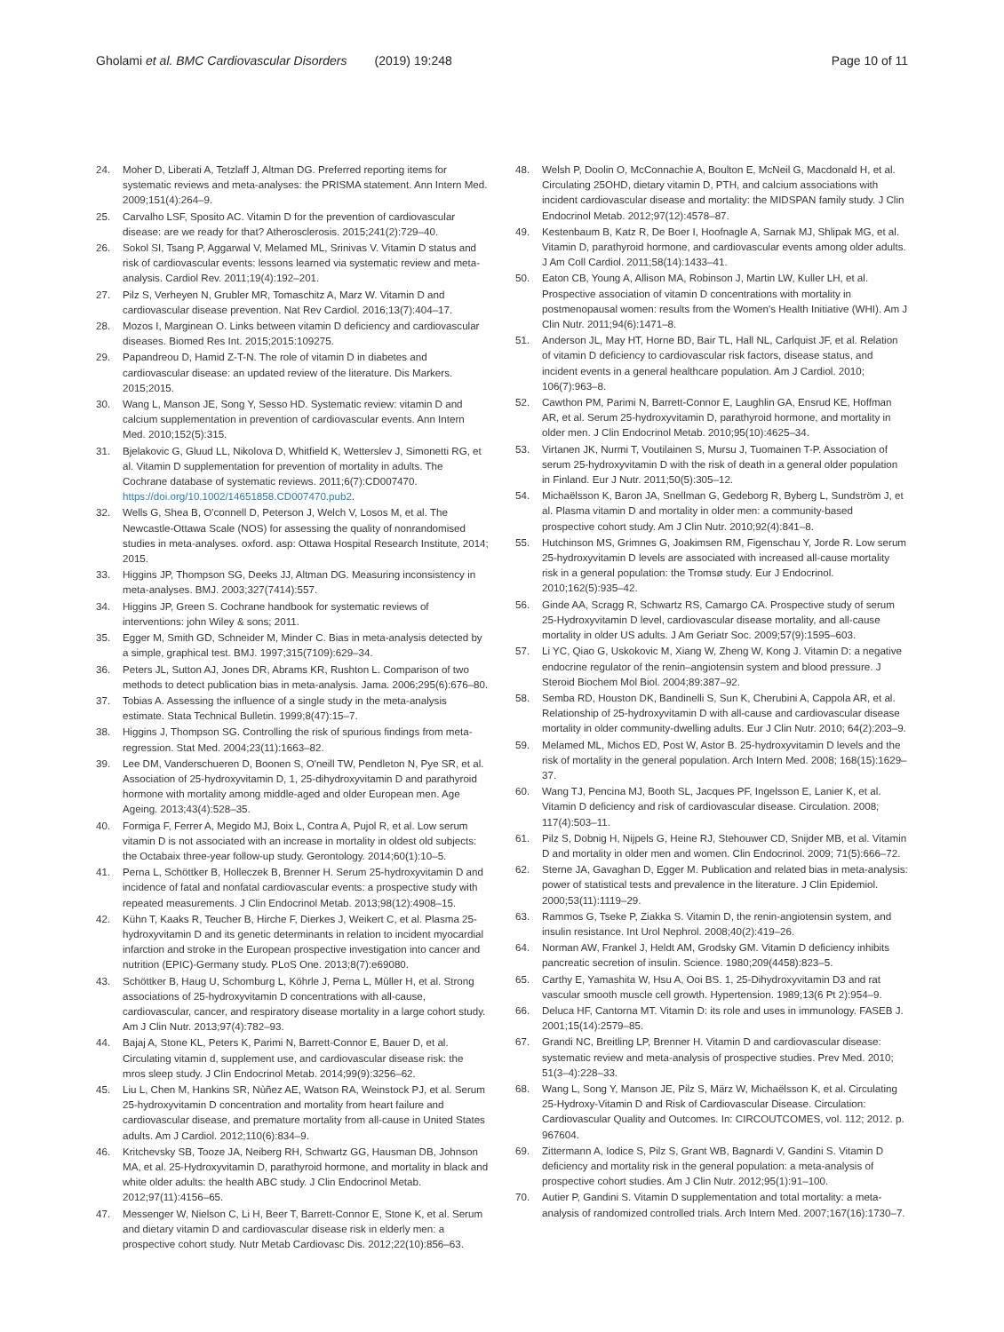Gholami et al. BMC Cardiovascular Disorders (2019) 19:248
Page 10 of 11
24. Moher D, Liberati A, Tetzlaff J, Altman DG. Preferred reporting items for systematic reviews and meta-analyses: the PRISMA statement. Ann Intern Med. 2009;151(4):264–9.
25. Carvalho LSF, Sposito AC. Vitamin D for the prevention of cardiovascular disease: are we ready for that? Atherosclerosis. 2015;241(2):729–40.
26. Sokol SI, Tsang P, Aggarwal V, Melamed ML, Srinivas V. Vitamin D status and risk of cardiovascular events: lessons learned via systematic review and meta-analysis. Cardiol Rev. 2011;19(4):192–201.
27. Pilz S, Verheyen N, Grubler MR, Tomaschitz A, Marz W. Vitamin D and cardiovascular disease prevention. Nat Rev Cardiol. 2016;13(7):404–17.
28. Mozos I, Marginean O. Links between vitamin D deficiency and cardiovascular diseases. Biomed Res Int. 2015;2015:109275.
29. Papandreou D, Hamid Z-T-N. The role of vitamin D in diabetes and cardiovascular disease: an updated review of the literature. Dis Markers. 2015;2015.
30. Wang L, Manson JE, Song Y, Sesso HD. Systematic review: vitamin D and calcium supplementation in prevention of cardiovascular events. Ann Intern Med. 2010;152(5):315.
31. Bjelakovic G, Gluud LL, Nikolova D, Whitfield K, Wetterslev J, Simonetti RG, et al. Vitamin D supplementation for prevention of mortality in adults. The Cochrane database of systematic reviews. 2011;6(7):CD007470. https://doi.org/10.1002/14651858.CD007470.pub2.
32. Wells G, Shea B, O'connell D, Peterson J, Welch V, Losos M, et al. The Newcastle-Ottawa Scale (NOS) for assessing the quality of nonrandomised studies in meta-analyses. oxford. asp: Ottawa Hospital Research Institute, 2014; 2015.
33. Higgins JP, Thompson SG, Deeks JJ, Altman DG. Measuring inconsistency in meta-analyses. BMJ. 2003;327(7414):557.
34. Higgins JP, Green S. Cochrane handbook for systematic reviews of interventions: john Wiley & sons; 2011.
35. Egger M, Smith GD, Schneider M, Minder C. Bias in meta-analysis detected by a simple, graphical test. BMJ. 1997;315(7109):629–34.
36. Peters JL, Sutton AJ, Jones DR, Abrams KR, Rushton L. Comparison of two methods to detect publication bias in meta-analysis. Jama. 2006;295(6):676–80.
37. Tobias A. Assessing the influence of a single study in the meta-analysis estimate. Stata Technical Bulletin. 1999;8(47):15–7.
38. Higgins J, Thompson SG. Controlling the risk of spurious findings from meta-regression. Stat Med. 2004;23(11):1663–82.
39. Lee DM, Vanderschueren D, Boonen S, O'neill TW, Pendleton N, Pye SR, et al. Association of 25-hydroxyvitamin D, 1, 25-dihydroxyvitamin D and parathyroid hormone with mortality among middle-aged and older European men. Age Ageing. 2013;43(4):528–35.
40. Formiga F, Ferrer A, Megido MJ, Boix L, Contra A, Pujol R, et al. Low serum vitamin D is not associated with an increase in mortality in oldest old subjects: the Octabaix three-year follow-up study. Gerontology. 2014;60(1):10–5.
41. Perna L, Schöttker B, Holleczek B, Brenner H. Serum 25-hydroxyvitamin D and incidence of fatal and nonfatal cardiovascular events: a prospective study with repeated measurements. J Clin Endocrinol Metab. 2013;98(12):4908–15.
42. Kühn T, Kaaks R, Teucher B, Hirche F, Dierkes J, Weikert C, et al. Plasma 25-hydroxyvitamin D and its genetic determinants in relation to incident myocardial infarction and stroke in the European prospective investigation into cancer and nutrition (EPIC)-Germany study. PLoS One. 2013;8(7):e69080.
43. Schöttker B, Haug U, Schomburg L, Köhrle J, Perna L, Müller H, et al. Strong associations of 25-hydroxyvitamin D concentrations with all-cause, cardiovascular, cancer, and respiratory disease mortality in a large cohort study. Am J Clin Nutr. 2013;97(4):782–93.
44. Bajaj A, Stone KL, Peters K, Parimi N, Barrett-Connor E, Bauer D, et al. Circulating vitamin d, supplement use, and cardiovascular disease risk: the mros sleep study. J Clin Endocrinol Metab. 2014;99(9):3256–62.
45. Liu L, Chen M, Hankins SR, Nùñez AE, Watson RA, Weinstock PJ, et al. Serum 25-hydroxyvitamin D concentration and mortality from heart failure and cardiovascular disease, and premature mortality from all-cause in United States adults. Am J Cardiol. 2012;110(6):834–9.
46. Kritchevsky SB, Tooze JA, Neiberg RH, Schwartz GG, Hausman DB, Johnson MA, et al. 25-Hydroxyvitamin D, parathyroid hormone, and mortality in black and white older adults: the health ABC study. J Clin Endocrinol Metab. 2012;97(11):4156–65.
47. Messenger W, Nielson C, Li H, Beer T, Barrett-Connor E, Stone K, et al. Serum and dietary vitamin D and cardiovascular disease risk in elderly men: a prospective cohort study. Nutr Metab Cardiovasc Dis. 2012;22(10):856–63.
48. Welsh P, Doolin O, McConnachie A, Boulton E, McNeil G, Macdonald H, et al. Circulating 25OHD, dietary vitamin D, PTH, and calcium associations with incident cardiovascular disease and mortality: the MIDSPAN family study. J Clin Endocrinol Metab. 2012;97(12):4578–87.
49. Kestenbaum B, Katz R, De Boer I, Hoofnagle A, Sarnak MJ, Shlipak MG, et al. Vitamin D, parathyroid hormone, and cardiovascular events among older adults. J Am Coll Cardiol. 2011;58(14):1433–41.
50. Eaton CB, Young A, Allison MA, Robinson J, Martin LW, Kuller LH, et al. Prospective association of vitamin D concentrations with mortality in postmenopausal women: results from the Women's Health Initiative (WHI). Am J Clin Nutr. 2011;94(6):1471–8.
51. Anderson JL, May HT, Horne BD, Bair TL, Hall NL, Carlquist JF, et al. Relation of vitamin D deficiency to cardiovascular risk factors, disease status, and incident events in a general healthcare population. Am J Cardiol. 2010; 106(7):963–8.
52. Cawthon PM, Parimi N, Barrett-Connor E, Laughlin GA, Ensrud KE, Hoffman AR, et al. Serum 25-hydroxyvitamin D, parathyroid hormone, and mortality in older men. J Clin Endocrinol Metab. 2010;95(10):4625–34.
53. Virtanen JK, Nurmi T, Voutilainen S, Mursu J, Tuomainen T-P. Association of serum 25-hydroxyvitamin D with the risk of death in a general older population in Finland. Eur J Nutr. 2011;50(5):305–12.
54. Michaëlsson K, Baron JA, Snellman G, Gedeborg R, Byberg L, Sundström J, et al. Plasma vitamin D and mortality in older men: a community-based prospective cohort study. Am J Clin Nutr. 2010;92(4):841–8.
55. Hutchinson MS, Grimnes G, Joakimsen RM, Figenschau Y, Jorde R. Low serum 25-hydroxyvitamin D levels are associated with increased all-cause mortality risk in a general population: the Tromsø study. Eur J Endocrinol. 2010;162(5):935–42.
56. Ginde AA, Scragg R, Schwartz RS, Camargo CA. Prospective study of serum 25-Hydroxyvitamin D level, cardiovascular disease mortality, and all-cause mortality in older US adults. J Am Geriatr Soc. 2009;57(9):1595–603.
57. Li YC, Qiao G, Uskokovic M, Xiang W, Zheng W, Kong J. Vitamin D: a negative endocrine regulator of the renin–angiotensin system and blood pressure. J Steroid Biochem Mol Biol. 2004;89:387–92.
58. Semba RD, Houston DK, Bandinelli S, Sun K, Cherubini A, Cappola AR, et al. Relationship of 25-hydroxyvitamin D with all-cause and cardiovascular disease mortality in older community-dwelling adults. Eur J Clin Nutr. 2010; 64(2):203–9.
59. Melamed ML, Michos ED, Post W, Astor B. 25-hydroxyvitamin D levels and the risk of mortality in the general population. Arch Intern Med. 2008; 168(15):1629–37.
60. Wang TJ, Pencina MJ, Booth SL, Jacques PF, Ingelsson E, Lanier K, et al. Vitamin D deficiency and risk of cardiovascular disease. Circulation. 2008; 117(4):503–11.
61. Pilz S, Dobnig H, Nijpels G, Heine RJ, Stehouwer CD, Snijder MB, et al. Vitamin D and mortality in older men and women. Clin Endocrinol. 2009; 71(5):666–72.
62. Sterne JA, Gavaghan D, Egger M. Publication and related bias in meta-analysis: power of statistical tests and prevalence in the literature. J Clin Epidemiol. 2000;53(11):1119–29.
63. Rammos G, Tseke P, Ziakka S. Vitamin D, the renin-angiotensin system, and insulin resistance. Int Urol Nephrol. 2008;40(2):419–26.
64. Norman AW, Frankel J, Heldt AM, Grodsky GM. Vitamin D deficiency inhibits pancreatic secretion of insulin. Science. 1980;209(4458):823–5.
65. Carthy E, Yamashita W, Hsu A, Ooi BS. 1, 25-Dihydroxyvitamin D3 and rat vascular smooth muscle cell growth. Hypertension. 1989;13(6 Pt 2):954–9.
66. Deluca HF, Cantorna MT. Vitamin D: its role and uses in immunology. FASEB J. 2001;15(14):2579–85.
67. Grandi NC, Breitling LP, Brenner H. Vitamin D and cardiovascular disease: systematic review and meta-analysis of prospective studies. Prev Med. 2010; 51(3–4):228–33.
68. Wang L, Song Y, Manson JE, Pilz S, März W, Michaëlsson K, et al. Circulating 25-Hydroxy-Vitamin D and Risk of Cardiovascular Disease. Circulation: Cardiovascular Quality and Outcomes. In: CIRCOUTCOMES, vol. 112; 2012. p. 967604.
69. Zittermann A, Iodice S, Pilz S, Grant WB, Bagnardi V, Gandini S. Vitamin D deficiency and mortality risk in the general population: a meta-analysis of prospective cohort studies. Am J Clin Nutr. 2012;95(1):91–100.
70. Autier P, Gandini S. Vitamin D supplementation and total mortality: a meta-analysis of randomized controlled trials. Arch Intern Med. 2007;167(16):1730–7.